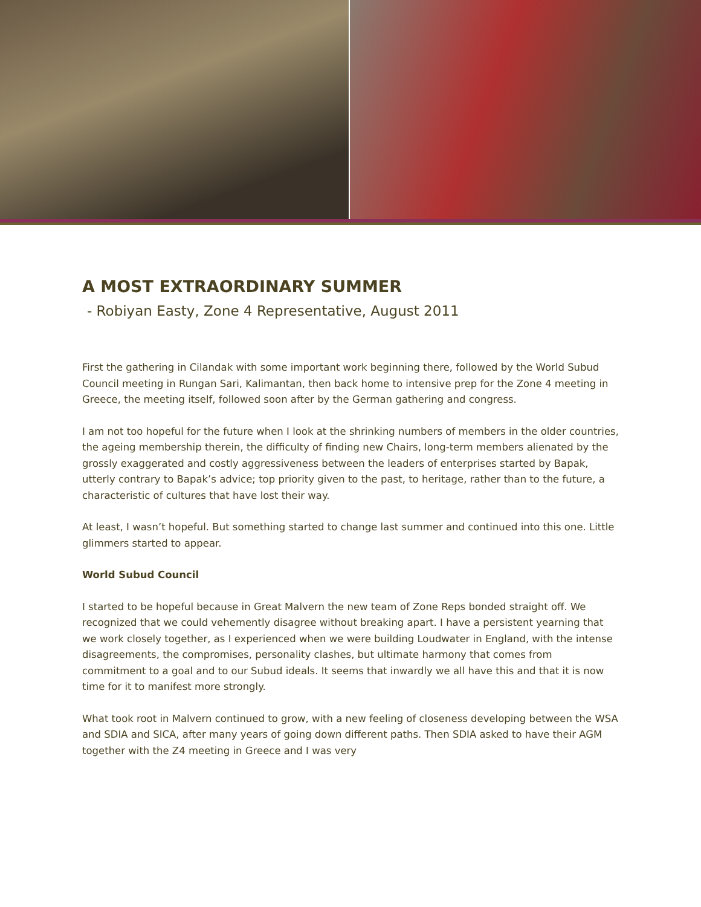A MOST EXTRAORDINARY SUMMER
- Robiyan Easty, Zone 4 Representative, August 2011
First the gathering in Cilandak with some important work beginning there, followed by the World Subud Council meeting in Rungan Sari, Kalimantan, then back home to intensive prep for the Zone 4 meeting in Greece, the meeting itself, followed soon after by the German gathering and congress.
I am not too hopeful for the future when I look at the shrinking numbers of members in the older countries, the ageing membership therein, the difficulty of finding new Chairs, long-term members alienated by the grossly exaggerated and costly aggressiveness between the leaders of enterprises started by Bapak, utterly contrary to Bapak’s advice; top priority given to the past, to heritage, rather than to the future, a characteristic of cultures that have lost their way.
At least, I wasn’t hopeful. But something started to change last summer and continued into this one. Little glimmers started to appear.
World Subud Council
I started to be hopeful because in Great Malvern the new team of Zone Reps bonded straight off. We recognized that we could vehemently disagree without breaking apart. I have a persistent yearning that we work closely together, as I experienced when we were building Loudwater in England, with the intense disagreements, the compromises, personality clashes, but ultimate harmony that comes from commitment to a goal and to our Subud ideals. It seems that inwardly we all have this and that it is now time for it to manifest more strongly.
What took root in Malvern continued to grow, with a new feeling of closeness developing between the WSA and SDIA and SICA, after many years of going down different paths. Then SDIA asked to have their AGM together with the Z4 meeting in Greece and I was very